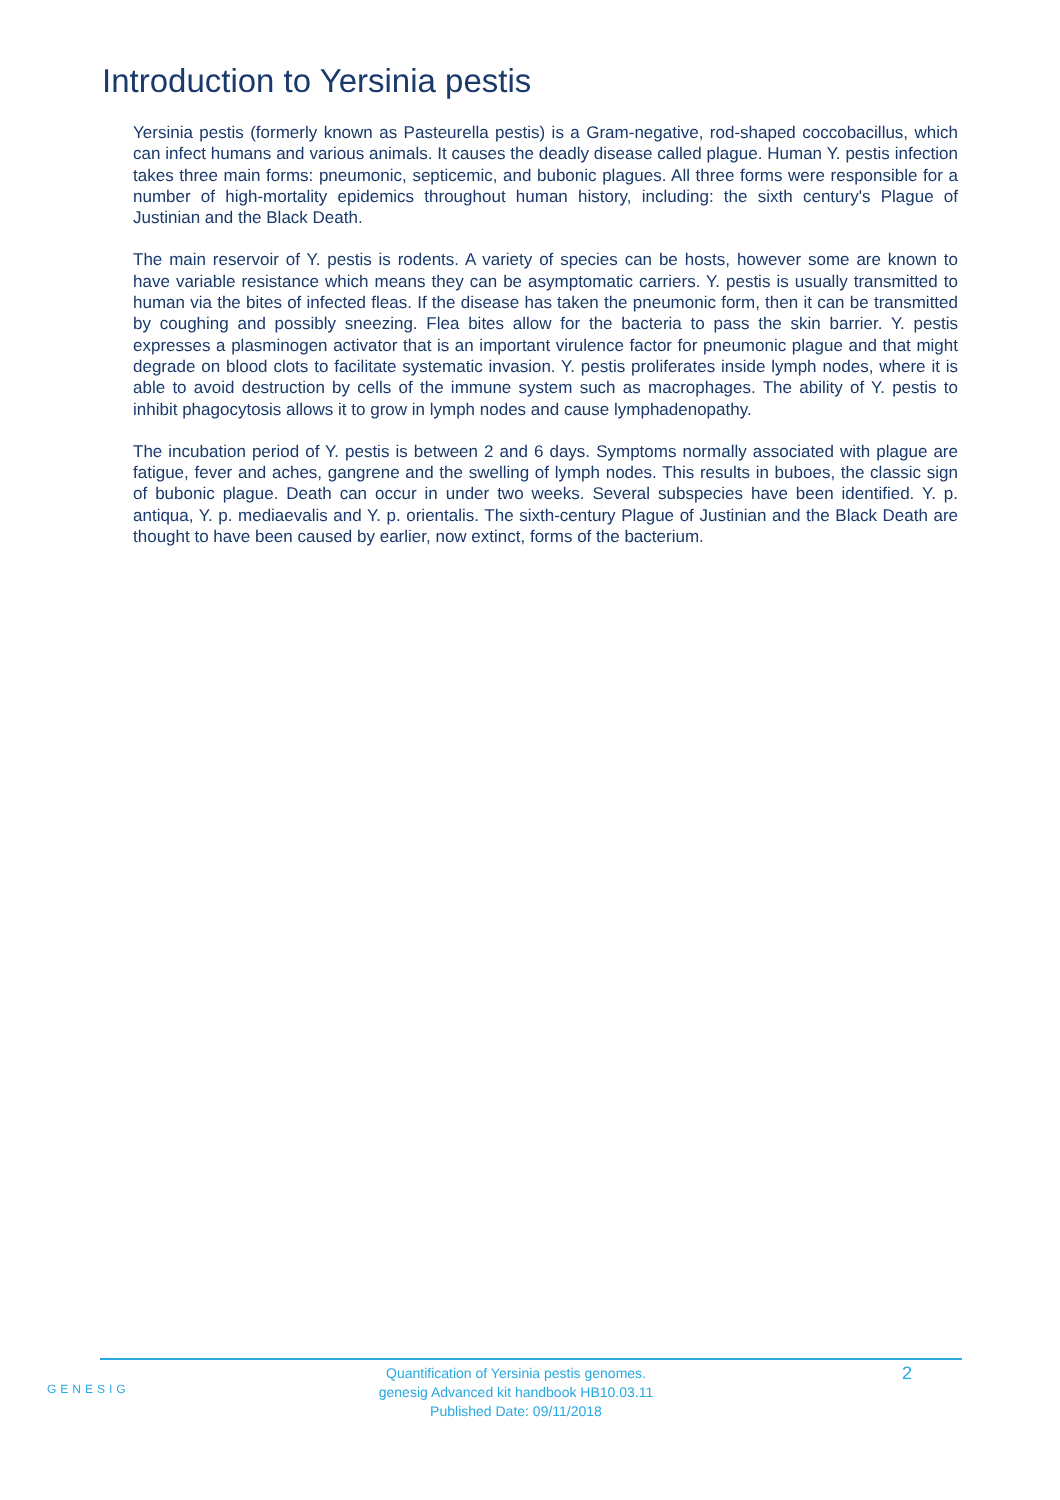Introduction to Yersinia pestis
Yersinia pestis (formerly known as Pasteurella pestis) is a Gram-negative, rod-shaped coccobacillus, which can infect humans and various animals. It causes the deadly disease called plague. Human Y. pestis infection takes three main forms: pneumonic, septicemic, and bubonic plagues. All three forms were responsible for a number of high-mortality epidemics throughout human history, including: the sixth century's Plague of Justinian and the Black Death.
The main reservoir of Y. pestis is rodents. A variety of species can be hosts, however some are known to have variable resistance which means they can be asymptomatic carriers. Y. pestis is usually transmitted to human via the bites of infected fleas. If the disease has taken the pneumonic form, then it can be transmitted by coughing and possibly sneezing. Flea bites allow for the bacteria to pass the skin barrier. Y. pestis expresses a plasminogen activator that is an important virulence factor for pneumonic plague and that might degrade on blood clots to facilitate systematic invasion. Y. pestis proliferates inside lymph nodes, where it is able to avoid destruction by cells of the immune system such as macrophages. The ability of Y. pestis to inhibit phagocytosis allows it to grow in lymph nodes and cause lymphadenopathy.
The incubation period of Y. pestis is between 2 and 6 days. Symptoms normally associated with plague are fatigue, fever and aches, gangrene and the swelling of lymph nodes. This results in buboes, the classic sign of bubonic plague. Death can occur in under two weeks. Several subspecies have been identified. Y. p. antiqua, Y. p. mediaevalis and Y. p. orientalis. The sixth-century Plague of Justinian and the Black Death are thought to have been caused by earlier, now extinct, forms of the bacterium.
GENESIG
Quantification of Yersinia pestis genomes.
genesig Advanced kit handbook HB10.03.11
Published Date: 09/11/2018
2